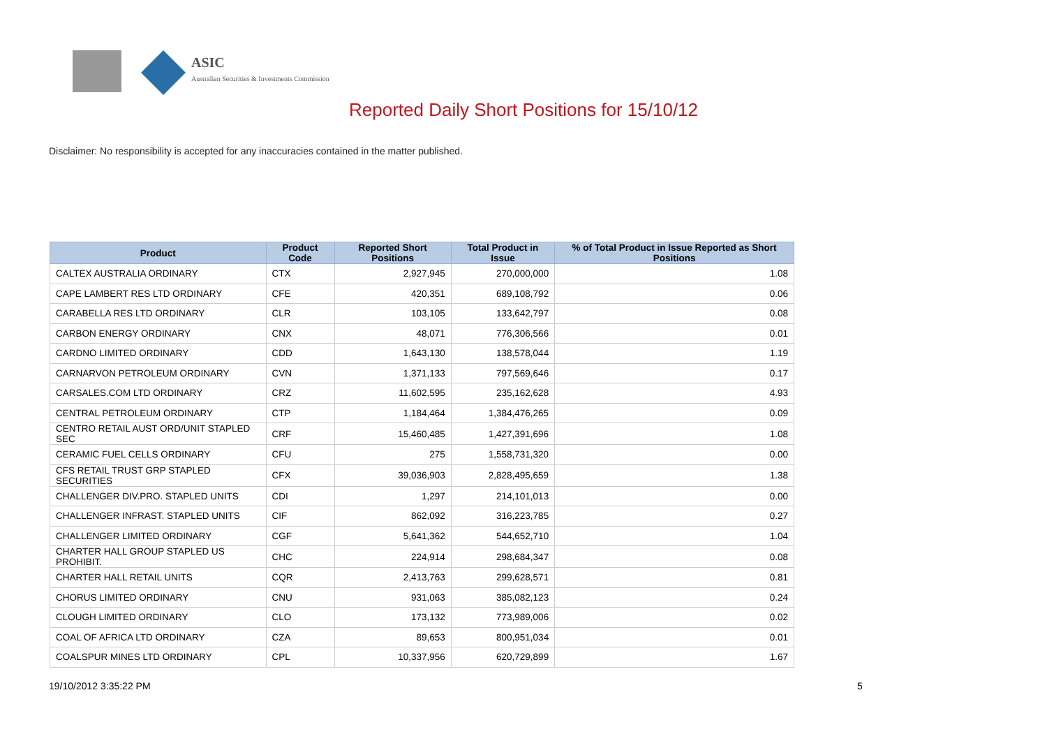ASIC
Australian Securities & Investments Commission
Reported Daily Short Positions for 15/10/12
Disclaimer: No responsibility is accepted for any inaccuracies contained in the matter published.
| Product | Product Code | Reported Short Positions | Total Product in Issue | % of Total Product in Issue Reported as Short Positions |
| --- | --- | --- | --- | --- |
| CALTEX AUSTRALIA ORDINARY | CTX | 2,927,945 | 270,000,000 | 1.08 |
| CAPE LAMBERT RES LTD ORDINARY | CFE | 420,351 | 689,108,792 | 0.06 |
| CARABELLA RES LTD ORDINARY | CLR | 103,105 | 133,642,797 | 0.08 |
| CARBON ENERGY ORDINARY | CNX | 48,071 | 776,306,566 | 0.01 |
| CARDNO LIMITED ORDINARY | CDD | 1,643,130 | 138,578,044 | 1.19 |
| CARNARVON PETROLEUM ORDINARY | CVN | 1,371,133 | 797,569,646 | 0.17 |
| CARSALES.COM LTD ORDINARY | CRZ | 11,602,595 | 235,162,628 | 4.93 |
| CENTRAL PETROLEUM ORDINARY | CTP | 1,184,464 | 1,384,476,265 | 0.09 |
| CENTRO RETAIL AUST ORD/UNIT STAPLED SEC | CRF | 15,460,485 | 1,427,391,696 | 1.08 |
| CERAMIC FUEL CELLS ORDINARY | CFU | 275 | 1,558,731,320 | 0.00 |
| CFS RETAIL TRUST GRP STAPLED SECURITIES | CFX | 39,036,903 | 2,828,495,659 | 1.38 |
| CHALLENGER DIV.PRO. STAPLED UNITS | CDI | 1,297 | 214,101,013 | 0.00 |
| CHALLENGER INFRAST. STAPLED UNITS | CIF | 862,092 | 316,223,785 | 0.27 |
| CHALLENGER LIMITED ORDINARY | CGF | 5,641,362 | 544,652,710 | 1.04 |
| CHARTER HALL GROUP STAPLED US PROHIBIT. | CHC | 224,914 | 298,684,347 | 0.08 |
| CHARTER HALL RETAIL UNITS | CQR | 2,413,763 | 299,628,571 | 0.81 |
| CHORUS LIMITED ORDINARY | CNU | 931,063 | 385,082,123 | 0.24 |
| CLOUGH LIMITED ORDINARY | CLO | 173,132 | 773,989,006 | 0.02 |
| COAL OF AFRICA LTD ORDINARY | CZA | 89,653 | 800,951,034 | 0.01 |
| COALSPUR MINES LTD ORDINARY | CPL | 10,337,956 | 620,729,899 | 1.67 |
19/10/2012 3:35:22 PM 5